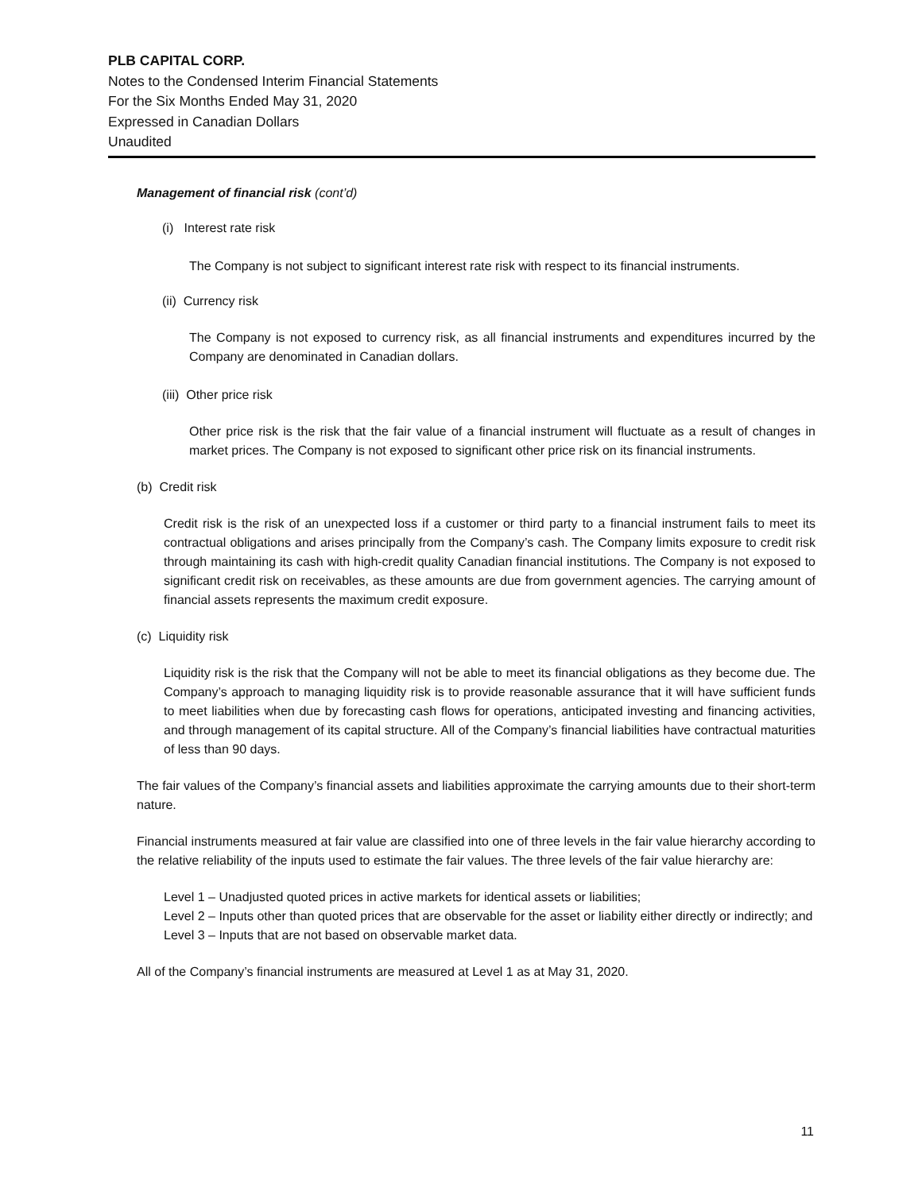PLB CAPITAL CORP.
Notes to the Condensed Interim Financial Statements
For the Six Months Ended May 31, 2020
Expressed in Canadian Dollars
Unaudited
Management of financial risk (cont’d)
(i) Interest rate risk
The Company is not subject to significant interest rate risk with respect to its financial instruments.
(ii) Currency risk
The Company is not exposed to currency risk, as all financial instruments and expenditures incurred by the Company are denominated in Canadian dollars.
(iii) Other price risk
Other price risk is the risk that the fair value of a financial instrument will fluctuate as a result of changes in market prices. The Company is not exposed to significant other price risk on its financial instruments.
(b) Credit risk
Credit risk is the risk of an unexpected loss if a customer or third party to a financial instrument fails to meet its contractual obligations and arises principally from the Company’s cash. The Company limits exposure to credit risk through maintaining its cash with high-credit quality Canadian financial institutions. The Company is not exposed to significant credit risk on receivables, as these amounts are due from government agencies. The carrying amount of financial assets represents the maximum credit exposure.
(c) Liquidity risk
Liquidity risk is the risk that the Company will not be able to meet its financial obligations as they become due. The Company’s approach to managing liquidity risk is to provide reasonable assurance that it will have sufficient funds to meet liabilities when due by forecasting cash flows for operations, anticipated investing and financing activities, and through management of its capital structure. All of the Company’s financial liabilities have contractual maturities of less than 90 days.
The fair values of the Company’s financial assets and liabilities approximate the carrying amounts due to their short-term nature.
Financial instruments measured at fair value are classified into one of three levels in the fair value hierarchy according to the relative reliability of the inputs used to estimate the fair values. The three levels of the fair value hierarchy are:
Level 1 – Unadjusted quoted prices in active markets for identical assets or liabilities;
Level 2 – Inputs other than quoted prices that are observable for the asset or liability either directly or indirectly; and
Level 3 – Inputs that are not based on observable market data.
All of the Company’s financial instruments are measured at Level 1 as at May 31, 2020.
11